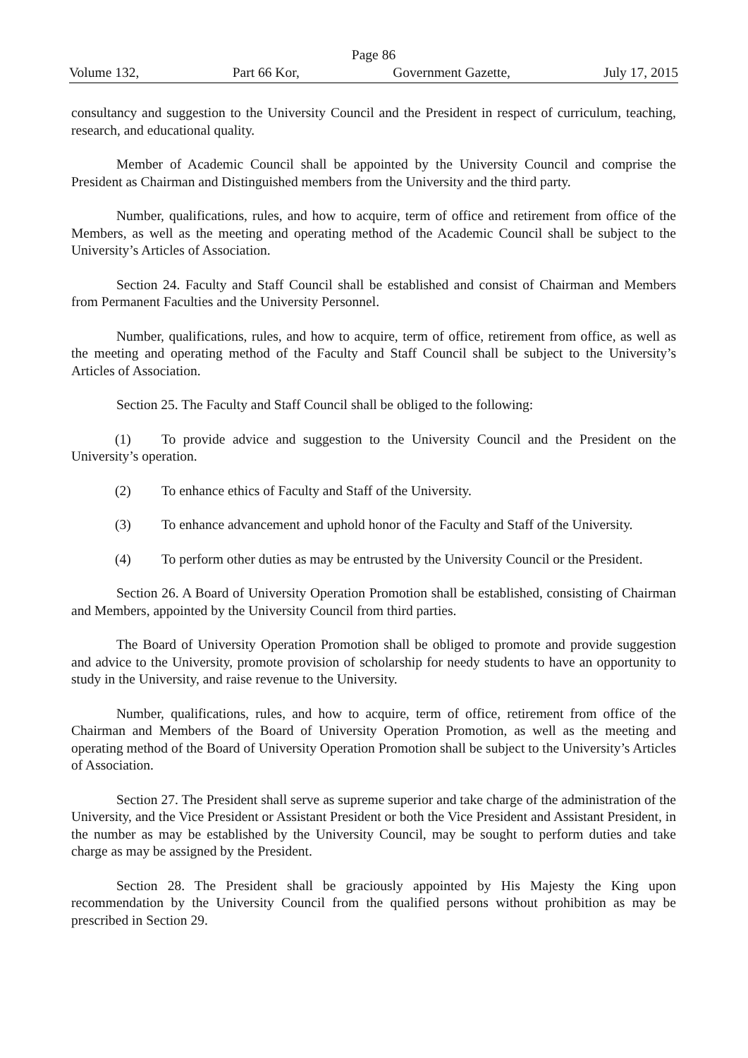Page 86
Volume 132, Part 66 Kor, Government Gazette, July 17, 2015
consultancy and suggestion to the University Council and the President in respect of curriculum, teaching, research, and educational quality.
Member of Academic Council shall be appointed by the University Council and comprise the President as Chairman and Distinguished members from the University and the third party.
Number, qualifications, rules, and how to acquire, term of office and retirement from office of the Members, as well as the meeting and operating method of the Academic Council shall be subject to the University’s Articles of Association.
Section 24. Faculty and Staff Council shall be established and consist of Chairman and Members from Permanent Faculties and the University Personnel.
Number, qualifications, rules, and how to acquire, term of office, retirement from office, as well as the meeting and operating method of the Faculty and Staff Council shall be subject to the University’s Articles of Association.
Section 25. The Faculty and Staff Council shall be obliged to the following:
(1) To provide advice and suggestion to the University Council and the President on the University’s operation.
(2) To enhance ethics of Faculty and Staff of the University.
(3) To enhance advancement and uphold honor of the Faculty and Staff of the University.
(4) To perform other duties as may be entrusted by the University Council or the President.
Section 26. A Board of University Operation Promotion shall be established, consisting of Chairman and Members, appointed by the University Council from third parties.
The Board of University Operation Promotion shall be obliged to promote and provide suggestion and advice to the University, promote provision of scholarship for needy students to have an opportunity to study in the University, and raise revenue to the University.
Number, qualifications, rules, and how to acquire, term of office, retirement from office of the Chairman and Members of the Board of University Operation Promotion, as well as the meeting and operating method of the Board of University Operation Promotion shall be subject to the University’s Articles of Association.
Section 27. The President shall serve as supreme superior and take charge of the administration of the University, and the Vice President or Assistant President or both the Vice President and Assistant President, in the number as may be established by the University Council, may be sought to perform duties and take charge as may be assigned by the President.
Section 28. The President shall be graciously appointed by His Majesty the King upon recommendation by the University Council from the qualified persons without prohibition as may be prescribed in Section 29.